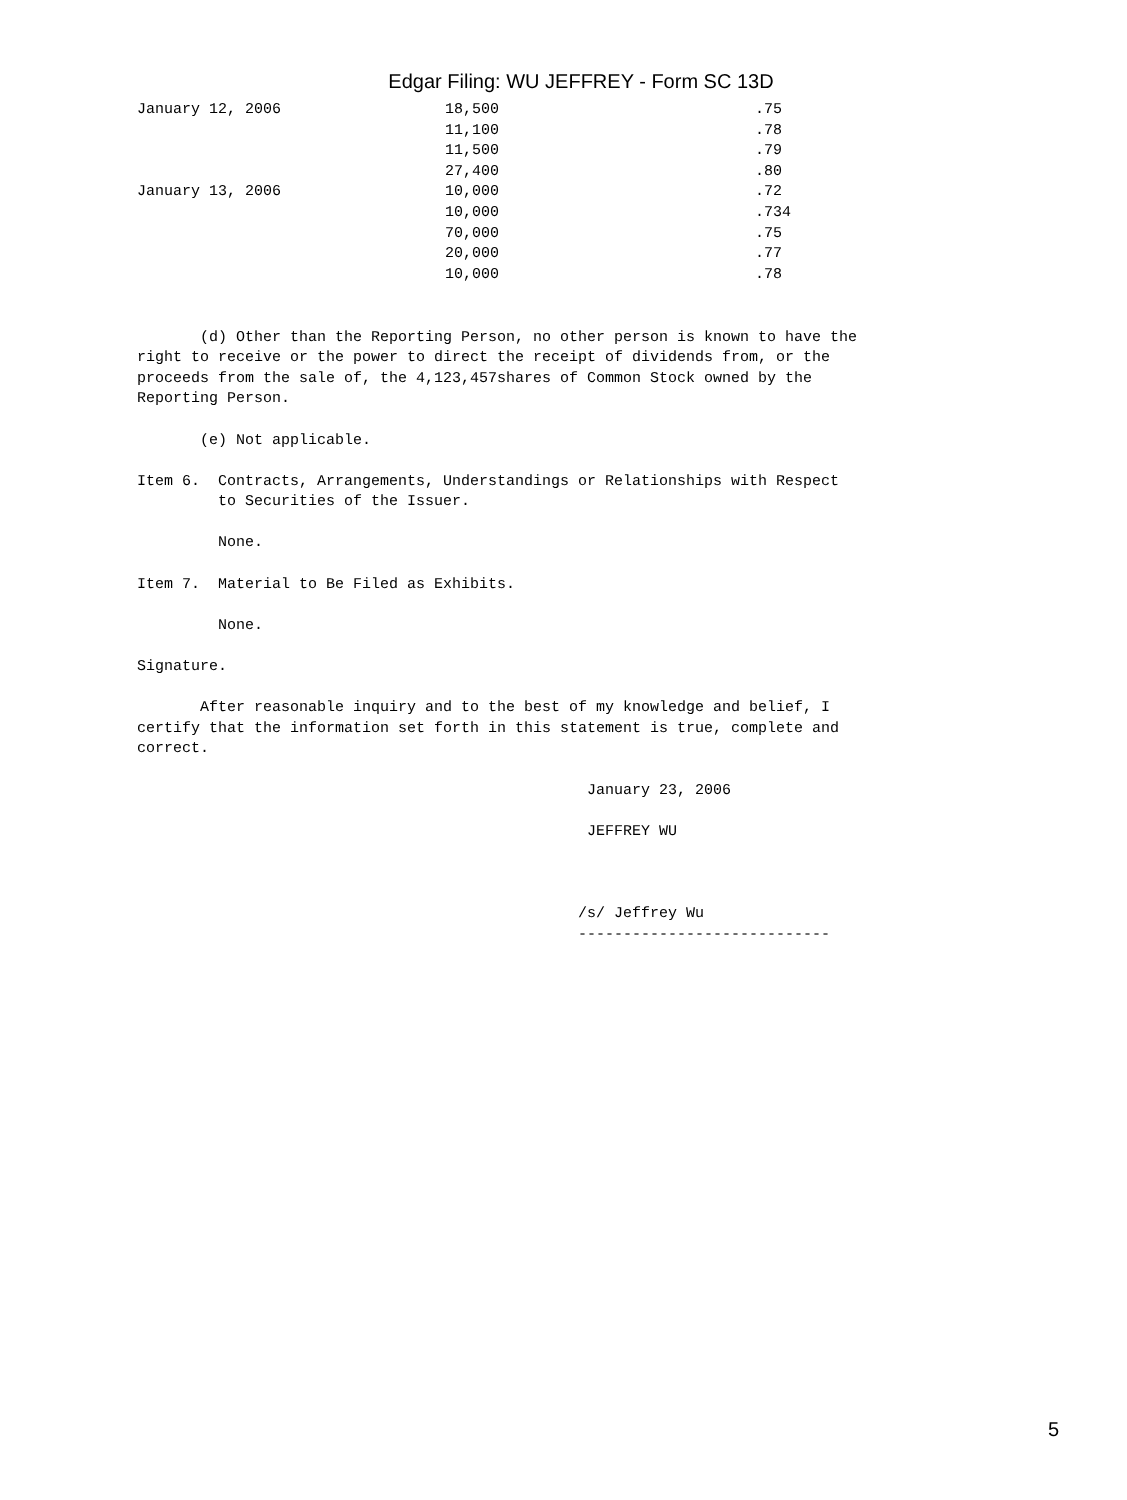Edgar Filing: WU JEFFREY - Form SC 13D
| January 12, 2006 | 18,500 | .75 |
| | 11,100 | .78 |
| | 11,500 | .79 |
| | 27,400 | .80 |
| January 13, 2006 | 10,000 | .72 |
| | 10,000 | .734 |
| | 70,000 | .75 |
| | 20,000 | .77 |
| | 10,000 | .78 |
(d) Other than the Reporting Person, no other person is known to have the right to receive or the power to direct the receipt of dividends from, or the proceeds from the sale of, the 4,123,457shares of Common Stock owned by the Reporting Person. (e) Not applicable. Item 6. Contracts, Arrangements, Understandings or Relationships with Respect to Securities of the Issuer. None. Item 7. Material to Be Filed as Exhibits. None. Signature. After reasonable inquiry and to the best of my knowledge and belief, I certify that the information set forth in this statement is true, complete and correct. January 23, 2006 JEFFREY WU /s/ Jeffrey Wu ----------------------------
5